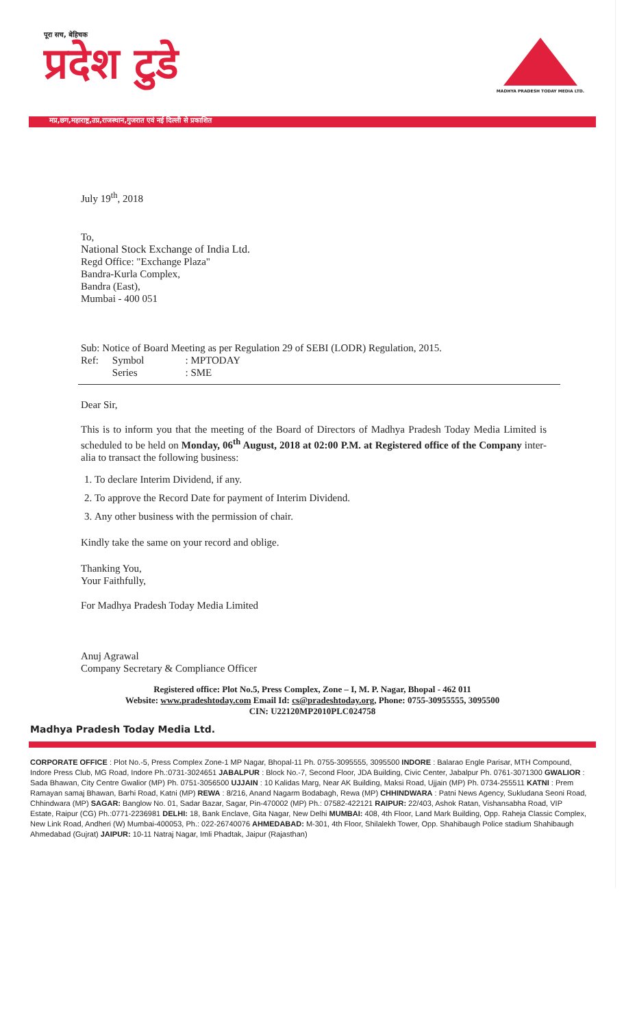पूरा सच, बेहिचक
प्रदेश टुडे
MADHYA PRADESH TODAY MEDIA LTD.
मप्र,छग,महाराष्ट्र,उप्र,राजस्थान,गुजरात एवं नई दिल्ली से प्रकाशित
July 19<sup>th</sup>, 2018
To,
National Stock Exchange of India Ltd.
Regd Office: "Exchange Plaza"
Bandra-Kurla Complex,
Bandra (East),
Mumbai - 400 051
Sub: Notice of Board Meeting as per Regulation 29 of SEBI (LODR) Regulation, 2015.
| Ref: | Symbol | : MPTODAY |
| | Series | : SME |
Dear Sir,
This is to inform you that the meeting of the Board of Directors of Madhya Pradesh Today Media Limited is scheduled to be held on Monday, 06<sup>th</sup> August, 2018 at 02:00 P.M. at Registered office of the Company inter-alia to transact the following business:
1. To declare Interim Dividend, if any.
2. To approve the Record Date for payment of Interim Dividend.
3. Any other business with the permission of chair.
Kindly take the same on your record and oblige.
Thanking You,
Your Faithfully,
For Madhya Pradesh Today Media Limited
Anuj Agrawal
Company Secretary & Compliance Officer
Registered office: Plot No.5, Press Complex, Zone – I, M. P. Nagar, Bhopal - 462 011
Website: www.pradeshtoday.com Email Id: cs@pradeshtoday.org, Phone: 0755-30955555, 3095500
CIN: U22120MP2010PLC024758
Madhya Pradesh Today Media Ltd.
CORPORATE OFFICE : Plot No.-5, Press Complex Zone-1 MP Nagar, Bhopal-11 Ph. 0755-3095555, 3095500 INDORE : Balarao Engle Parisar, MTH Compound, Indore Press Club, MG Road, Indore Ph.:0731-3024651 JABALPUR : Block No.-7, Second Floor, JDA Building, Civic Center, Jabalpur Ph. 0761-3071300 GWALIOR : Sada Bhawan, City Centre Gwalior (MP) Ph. 0751-3056500 UJJAIN : 10 Kalidas Marg, Near AK Building, Maksi Road, Ujjain (MP) Ph. 0734-255511 KATNI : Prem Ramayan samaj Bhawan, Barhi Road, Katni (MP) REWA : 8/216, Anand Nagarm Bodabagh, Rewa (MP) CHHINDWARA : Patni News Agency, Sukludana Seoni Road, Chhindwara (MP) SAGAR: Banglow No. 01, Sadar Bazar, Sagar, Pin-470002 (MP) Ph.: 07582-422121 RAIPUR: 22/403, Ashok Ratan, Vishansabha Road, VIP Estate, Raipur (CG) Ph.:0771-2236981 DELHI: 18, Bank Enclave, Gita Nagar, New Delhi MUMBAI: 408, 4th Floor, Land Mark Building, Opp. Raheja Classic Complex, New Link Road, Andheri (W) Mumbai-400053, Ph.: 022-26740076 AHMEDABAD: M-301, 4th Floor, Shilalekh Tower, Opp. Shahibaugh Police stadium Shahibaugh Ahmedabad (Gujrat) JAIPUR: 10-11 Natraj Nagar, Imli Phadtak, Jaipur (Rajasthan)